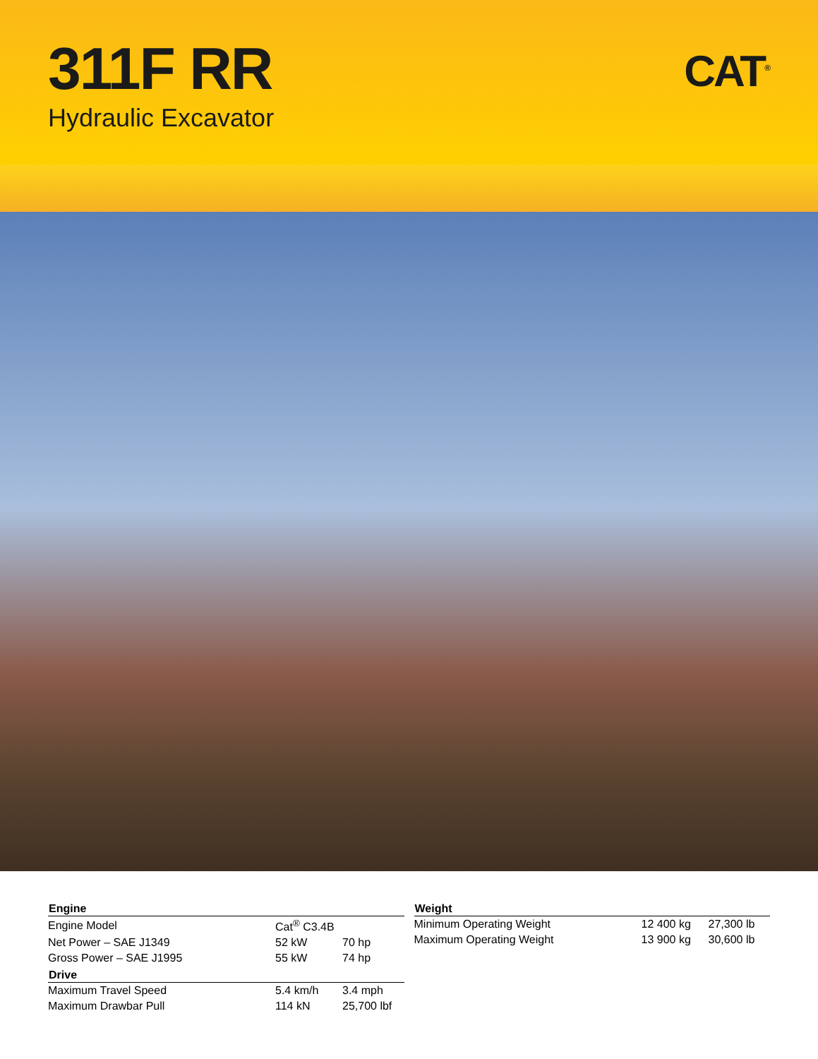311F RR
Hydraulic Excavator
CAT<sup>®</sup>
| Engine | | |
| --- | --- | --- |
| Engine Model | Cat<sup>®</sup> C3.4B | |
| Net Power – SAE J1349 | 52 kW | 70 hp |
| Gross Power – SAE J1995 | 55 kW | 74 hp |
| Drive | | |
| Maximum Travel Speed | 5.4 km/h | 3.4 mph |
| Maximum Drawbar Pull | 114 kN | 25,700 lbf |
| Weight | | |
| --- | --- | --- |
| Minimum Operating Weight | 12 400 kg | 27,300 lb |
| Maximum Operating Weight | 13 900 kg | 30,600 lb |